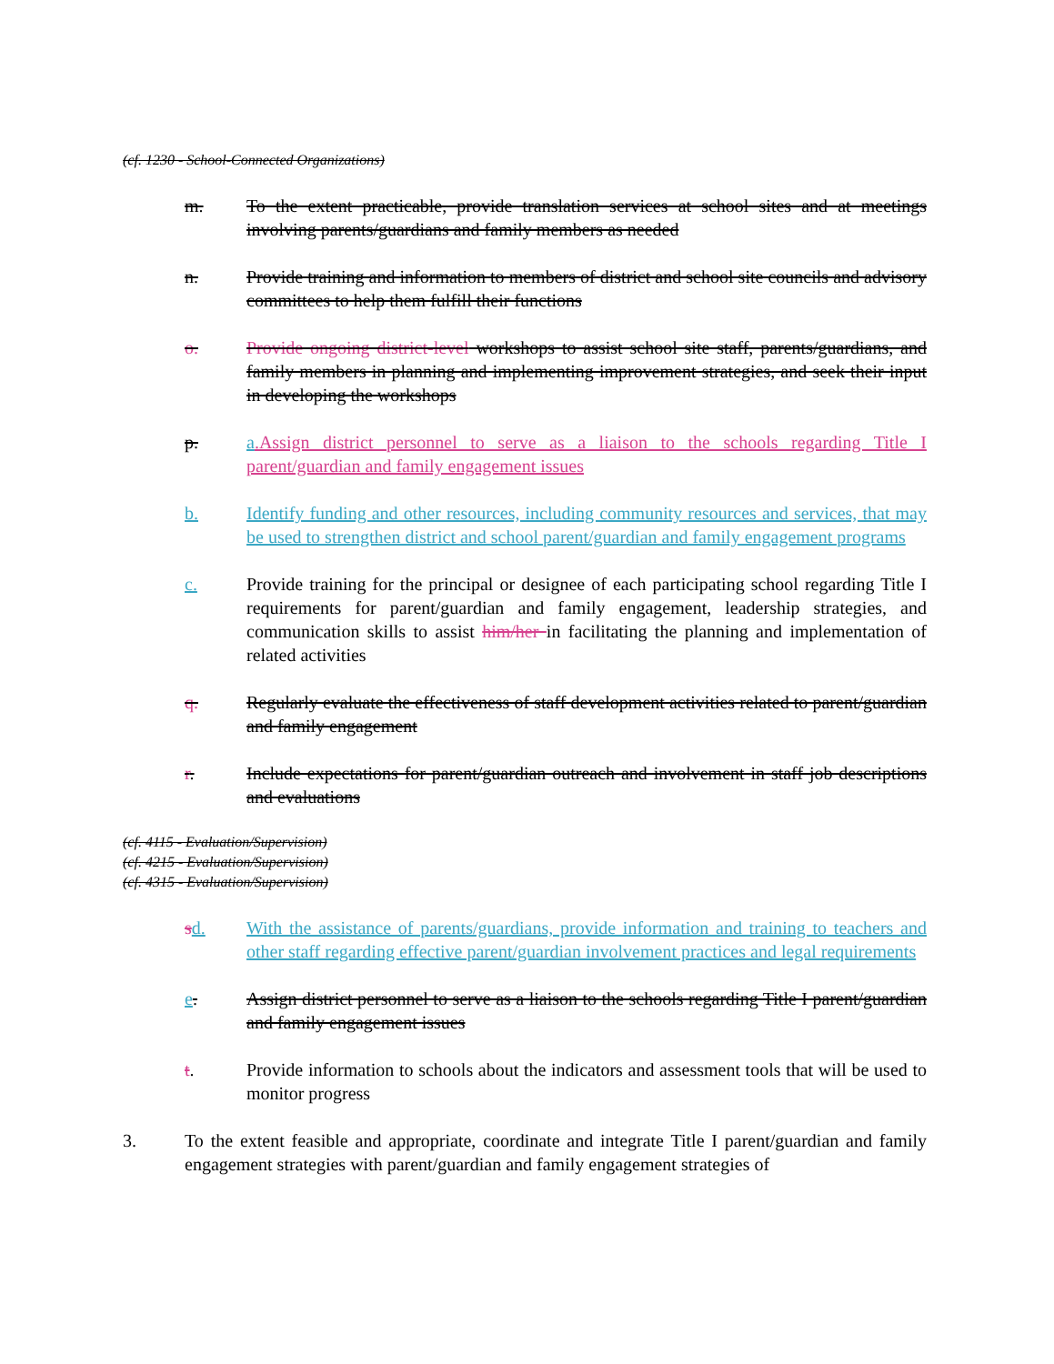(cf. 1230 - School-Connected Organizations)
m. To the extent practicable, provide translation services at school sites and at meetings involving parents/guardians and family members as needed
n. Provide training and information to members of district and school site councils and advisory committees to help them fulfill their functions
o. Provide ongoing district-level workshops to assist school site staff, parents/guardians, and family members in planning and implementing improvement strategies, and seek their input in developing the workshops
p. a.Assign district personnel to serve as a liaison to the schools regarding Title I parent/guardian and family engagement issues
b. Identify funding and other resources, including community resources and services, that may be used to strengthen district and school parent/guardian and family engagement programs
c. Provide training for the principal or designee of each participating school regarding Title I requirements for parent/guardian and family engagement, leadership strategies, and communication skills to assist him/her in facilitating the planning and implementation of related activities
q. Regularly evaluate the effectiveness of staff development activities related to parent/guardian and family engagement
r. Include expectations for parent/guardian outreach and involvement in staff job descriptions and evaluations
(cf. 4115 - Evaluation/Supervision)
(cf. 4215 - Evaluation/Supervision)
(cf. 4315 - Evaluation/Supervision)
sd. With the assistance of parents/guardians, provide information and training to teachers and other staff regarding effective parent/guardian involvement practices and legal requirements
e. Assign district personnel to serve as a liaison to the schools regarding Title I parent/guardian and family engagement issues
t. Provide information to schools about the indicators and assessment tools that will be used to monitor progress
3. To the extent feasible and appropriate, coordinate and integrate Title I parent/guardian and family engagement strategies with parent/guardian and family engagement strategies of